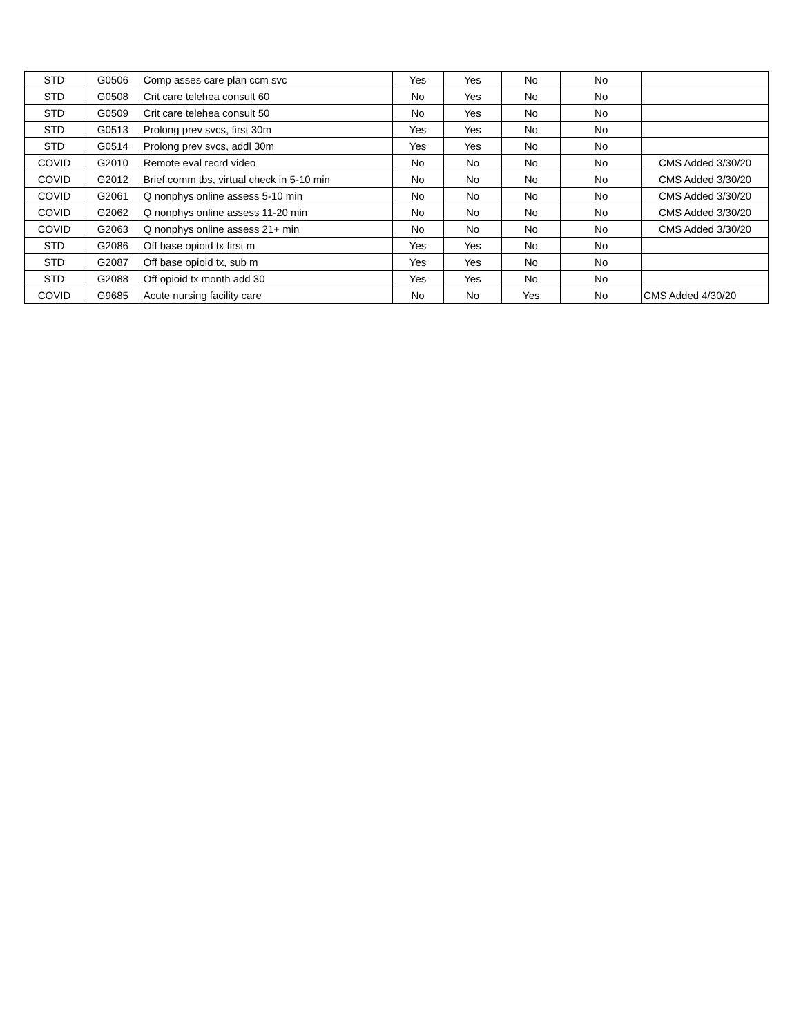| STD | G0506 | Comp asses care plan ccm svc | Yes | Yes | No | No | |
| STD | G0508 | Crit care telehea consult 60 | No | Yes | No | No | |
| STD | G0509 | Crit care telehea consult 50 | No | Yes | No | No | |
| STD | G0513 | Prolong prev svcs, first 30m | Yes | Yes | No | No | |
| STD | G0514 | Prolong prev svcs, addl 30m | Yes | Yes | No | No | |
| COVID | G2010 | Remote eval recrd video | No | No | No | No | CMS Added 3/30/20 |
| COVID | G2012 | Brief comm tbs, virtual check in 5-10 min | No | No | No | No | CMS Added 3/30/20 |
| COVID | G2061 | Q nonphys online assess 5-10 min | No | No | No | No | CMS Added 3/30/20 |
| COVID | G2062 | Q nonphys online assess 11-20 min | No | No | No | No | CMS Added 3/30/20 |
| COVID | G2063 | Q nonphys online assess 21+ min | No | No | No | No | CMS Added 3/30/20 |
| STD | G2086 | Off base opioid tx first m | Yes | Yes | No | No | |
| STD | G2087 | Off base opioid tx, sub m | Yes | Yes | No | No | |
| STD | G2088 | Off opioid tx month add 30 | Yes | Yes | No | No | |
| COVID | G9685 | Acute nursing facility care | No | No | Yes | No | CMS Added 4/30/20 |